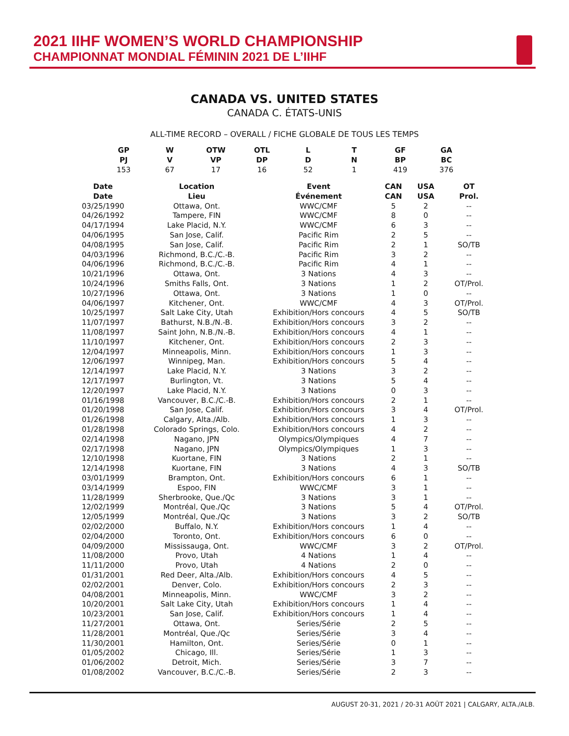2021 IIHF WOMEN’S WORLD CHAMPIONSHIP
CHAMPIONNAT MONDIAL FÉMININ 2021 DE L’IIHF
CANADA VS. UNITED STATES
CANADA C. ÉTATS-UNIS
ALL-TIME RECORD – OVERALL / FICHE GLOBALE DE TOUS LES TEMPS
| GP PJ | W V | OTW VP | OTL DP | L D | T N | GF BP | GA BC |
| --- | --- | --- | --- | --- | --- | --- | --- |
| 153 | 67 | 17 | 16 | 52 | 1 | 419 | 376 |
| Date Date | Location Lieu | Event Événement | CAN CAN | USA USA | OT Prol. |
| --- | --- | --- | --- | --- | --- |
| 03/25/1990 | Ottawa, Ont. | WWC/CMF | 5 | 2 | -- |
| 04/26/1992 | Tampere, FIN | WWC/CMF | 8 | 0 | -- |
| 04/17/1994 | Lake Placid, N.Y. | WWC/CMF | 6 | 3 | -- |
| 04/06/1995 | San Jose, Calif. | Pacific Rim | 2 | 5 | -- |
| 04/08/1995 | San Jose, Calif. | Pacific Rim | 2 | 1 | SO/TB |
| 04/03/1996 | Richmond, B.C./C.-B. | Pacific Rim | 3 | 2 | -- |
| 04/06/1996 | Richmond, B.C./C.-B. | Pacific Rim | 4 | 1 | -- |
| 10/21/1996 | Ottawa, Ont. | 3 Nations | 4 | 3 | -- |
| 10/24/1996 | Smiths Falls, Ont. | 3 Nations | 1 | 2 | OT/Prol. |
| 10/27/1996 | Ottawa, Ont. | 3 Nations | 1 | 0 | -- |
| 04/06/1997 | Kitchener, Ont. | WWC/CMF | 4 | 3 | OT/Prol. |
| 10/25/1997 | Salt Lake City, Utah | Exhibition/Hors concours | 4 | 5 | SO/TB |
| 11/07/1997 | Bathurst, N.B./N.-B. | Exhibition/Hors concours | 3 | 2 | -- |
| 11/08/1997 | Saint John, N.B./N.-B. | Exhibition/Hors concours | 4 | 1 | -- |
| 11/10/1997 | Kitchener, Ont. | Exhibition/Hors concours | 2 | 3 | -- |
| 12/04/1997 | Minneapolis, Minn. | Exhibition/Hors concours | 1 | 3 | -- |
| 12/06/1997 | Winnipeg, Man. | Exhibition/Hors concours | 5 | 4 | -- |
| 12/14/1997 | Lake Placid, N.Y. | 3 Nations | 3 | 2 | -- |
| 12/17/1997 | Burlington, Vt. | 3 Nations | 5 | 4 | -- |
| 12/20/1997 | Lake Placid, N.Y. | 3 Nations | 0 | 3 | -- |
| 01/16/1998 | Vancouver, B.C./C.-B. | Exhibition/Hors concours | 2 | 1 | -- |
| 01/20/1998 | San Jose, Calif. | Exhibition/Hors concours | 3 | 4 | OT/Prol. |
| 01/26/1998 | Calgary, Alta./Alb. | Exhibition/Hors concours | 1 | 3 | -- |
| 01/28/1998 | Colorado Springs, Colo. | Exhibition/Hors concours | 4 | 2 | -- |
| 02/14/1998 | Nagano, JPN | Olympics/Olympiques | 4 | 7 | -- |
| 02/17/1998 | Nagano, JPN | Olympics/Olympiques | 1 | 3 | -- |
| 12/10/1998 | Kuortane, FIN | 3 Nations | 2 | 1 | -- |
| 12/14/1998 | Kuortane, FIN | 3 Nations | 4 | 3 | SO/TB |
| 03/01/1999 | Brampton, Ont. | Exhibition/Hors concours | 6 | 1 | -- |
| 03/14/1999 | Espoo, FIN | WWC/CMF | 3 | 1 | -- |
| 11/28/1999 | Sherbrooke, Que./Qc | 3 Nations | 3 | 1 | -- |
| 12/02/1999 | Montréal, Que./Qc | 3 Nations | 5 | 4 | OT/Prol. |
| 12/05/1999 | Montréal, Que./Qc | 3 Nations | 3 | 2 | SO/TB |
| 02/02/2000 | Buffalo, N.Y. | Exhibition/Hors concours | 1 | 4 | -- |
| 02/04/2000 | Toronto, Ont. | Exhibition/Hors concours | 6 | 0 | -- |
| 04/09/2000 | Mississauga, Ont. | WWC/CMF | 3 | 2 | OT/Prol. |
| 11/08/2000 | Provo, Utah | 4 Nations | 1 | 4 | -- |
| 11/11/2000 | Provo, Utah | 4 Nations | 2 | 0 | -- |
| 01/31/2001 | Red Deer, Alta./Alb. | Exhibition/Hors concours | 4 | 5 | -- |
| 02/02/2001 | Denver, Colo. | Exhibition/Hors concours | 2 | 3 | -- |
| 04/08/2001 | Minneapolis, Minn. | WWC/CMF | 3 | 2 | -- |
| 10/20/2001 | Salt Lake City, Utah | Exhibition/Hors concours | 1 | 4 | -- |
| 10/23/2001 | San Jose, Calif. | Exhibition/Hors concours | 1 | 4 | -- |
| 11/27/2001 | Ottawa, Ont. | Series/Série | 2 | 5 | -- |
| 11/28/2001 | Montréal, Que./Qc | Series/Série | 3 | 4 | -- |
| 11/30/2001 | Hamilton, Ont. | Series/Série | 0 | 1 | -- |
| 01/05/2002 | Chicago, Ill. | Series/Série | 1 | 3 | -- |
| 01/06/2002 | Detroit, Mich. | Series/Série | 3 | 7 | -- |
| 01/08/2002 | Vancouver, B.C./C.-B. | Series/Série | 2 | 3 | -- |
AUGUST 20-31, 2021 / 20-31 AOÛT 2021 | CALGARY, ALTA./ALB.